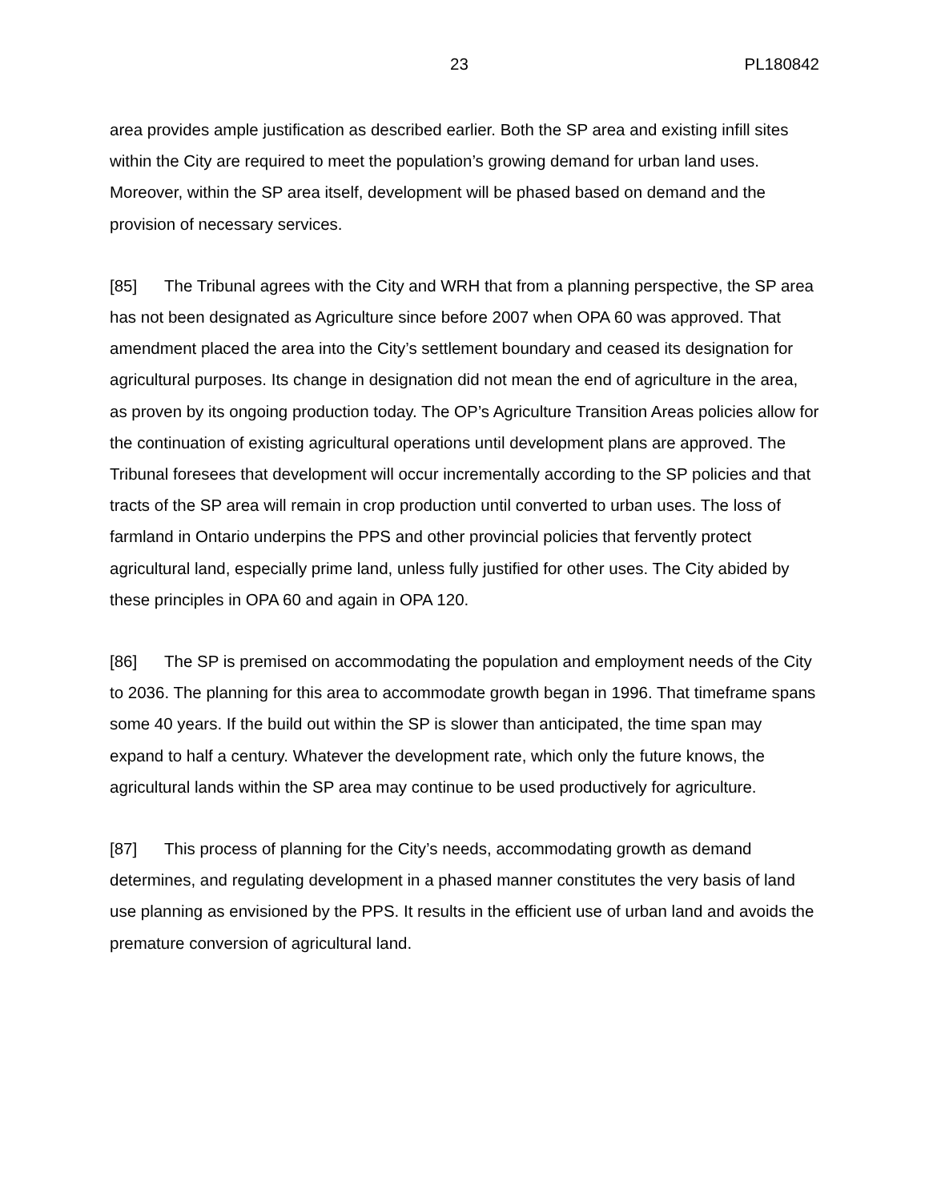23 PL180842
area provides ample justification as described earlier. Both the SP area and existing infill sites within the City are required to meet the population’s growing demand for urban land uses. Moreover, within the SP area itself, development will be phased based on demand and the provision of necessary services.
[85] The Tribunal agrees with the City and WRH that from a planning perspective, the SP area has not been designated as Agriculture since before 2007 when OPA 60 was approved. That amendment placed the area into the City’s settlement boundary and ceased its designation for agricultural purposes. Its change in designation did not mean the end of agriculture in the area, as proven by its ongoing production today. The OP’s Agriculture Transition Areas policies allow for the continuation of existing agricultural operations until development plans are approved. The Tribunal foresees that development will occur incrementally according to the SP policies and that tracts of the SP area will remain in crop production until converted to urban uses. The loss of farmland in Ontario underpins the PPS and other provincial policies that fervently protect agricultural land, especially prime land, unless fully justified for other uses. The City abided by these principles in OPA 60 and again in OPA 120.
[86] The SP is premised on accommodating the population and employment needs of the City to 2036. The planning for this area to accommodate growth began in 1996. That timeframe spans some 40 years. If the build out within the SP is slower than anticipated, the time span may expand to half a century. Whatever the development rate, which only the future knows, the agricultural lands within the SP area may continue to be used productively for agriculture.
[87] This process of planning for the City’s needs, accommodating growth as demand determines, and regulating development in a phased manner constitutes the very basis of land use planning as envisioned by the PPS. It results in the efficient use of urban land and avoids the premature conversion of agricultural land.